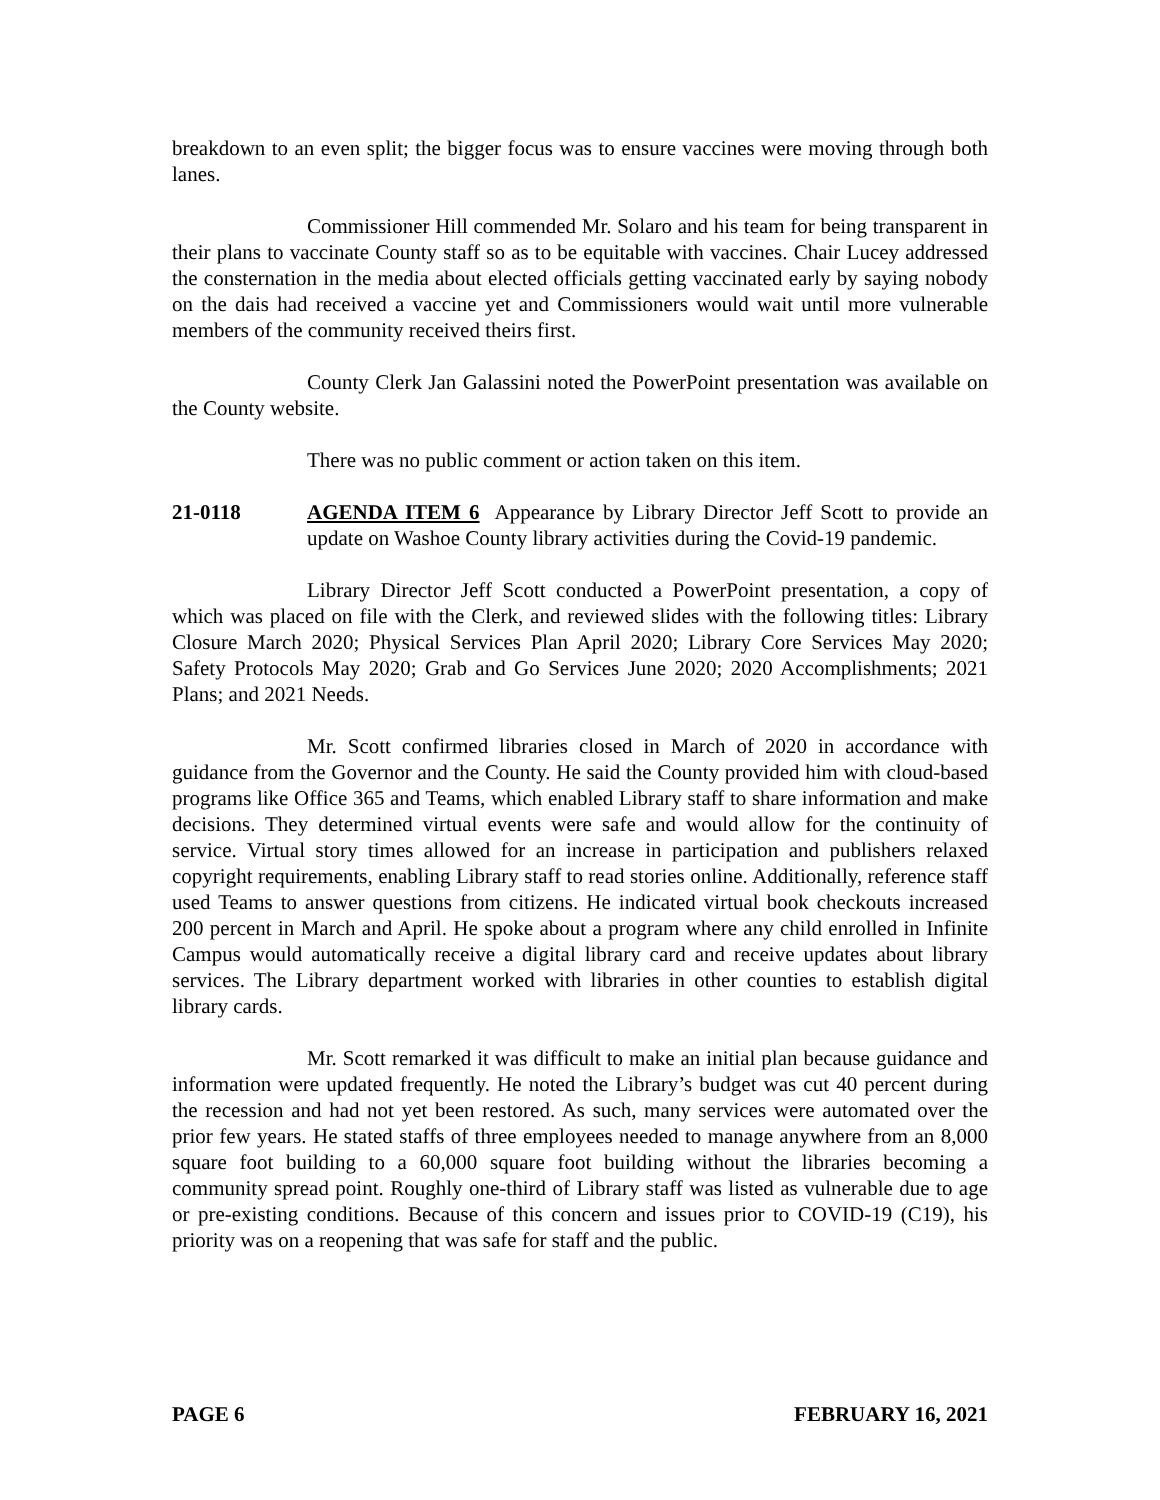breakdown to an even split; the bigger focus was to ensure vaccines were moving through both lanes.
Commissioner Hill commended Mr. Solaro and his team for being transparent in their plans to vaccinate County staff so as to be equitable with vaccines. Chair Lucey addressed the consternation in the media about elected officials getting vaccinated early by saying nobody on the dais had received a vaccine yet and Commissioners would wait until more vulnerable members of the community received theirs first.
County Clerk Jan Galassini noted the PowerPoint presentation was available on the County website.
There was no public comment or action taken on this item.
21-0118 AGENDA ITEM 6 Appearance by Library Director Jeff Scott to provide an update on Washoe County library activities during the Covid-19 pandemic.
Library Director Jeff Scott conducted a PowerPoint presentation, a copy of which was placed on file with the Clerk, and reviewed slides with the following titles: Library Closure March 2020; Physical Services Plan April 2020; Library Core Services May 2020; Safety Protocols May 2020; Grab and Go Services June 2020; 2020 Accomplishments; 2021 Plans; and 2021 Needs.
Mr. Scott confirmed libraries closed in March of 2020 in accordance with guidance from the Governor and the County. He said the County provided him with cloud-based programs like Office 365 and Teams, which enabled Library staff to share information and make decisions. They determined virtual events were safe and would allow for the continuity of service. Virtual story times allowed for an increase in participation and publishers relaxed copyright requirements, enabling Library staff to read stories online. Additionally, reference staff used Teams to answer questions from citizens. He indicated virtual book checkouts increased 200 percent in March and April. He spoke about a program where any child enrolled in Infinite Campus would automatically receive a digital library card and receive updates about library services. The Library department worked with libraries in other counties to establish digital library cards.
Mr. Scott remarked it was difficult to make an initial plan because guidance and information were updated frequently. He noted the Library’s budget was cut 40 percent during the recession and had not yet been restored. As such, many services were automated over the prior few years. He stated staffs of three employees needed to manage anywhere from an 8,000 square foot building to a 60,000 square foot building without the libraries becoming a community spread point. Roughly one-third of Library staff was listed as vulnerable due to age or pre-existing conditions. Because of this concern and issues prior to COVID-19 (C19), his priority was on a reopening that was safe for staff and the public.
PAGE 6 FEBRUARY 16, 2021